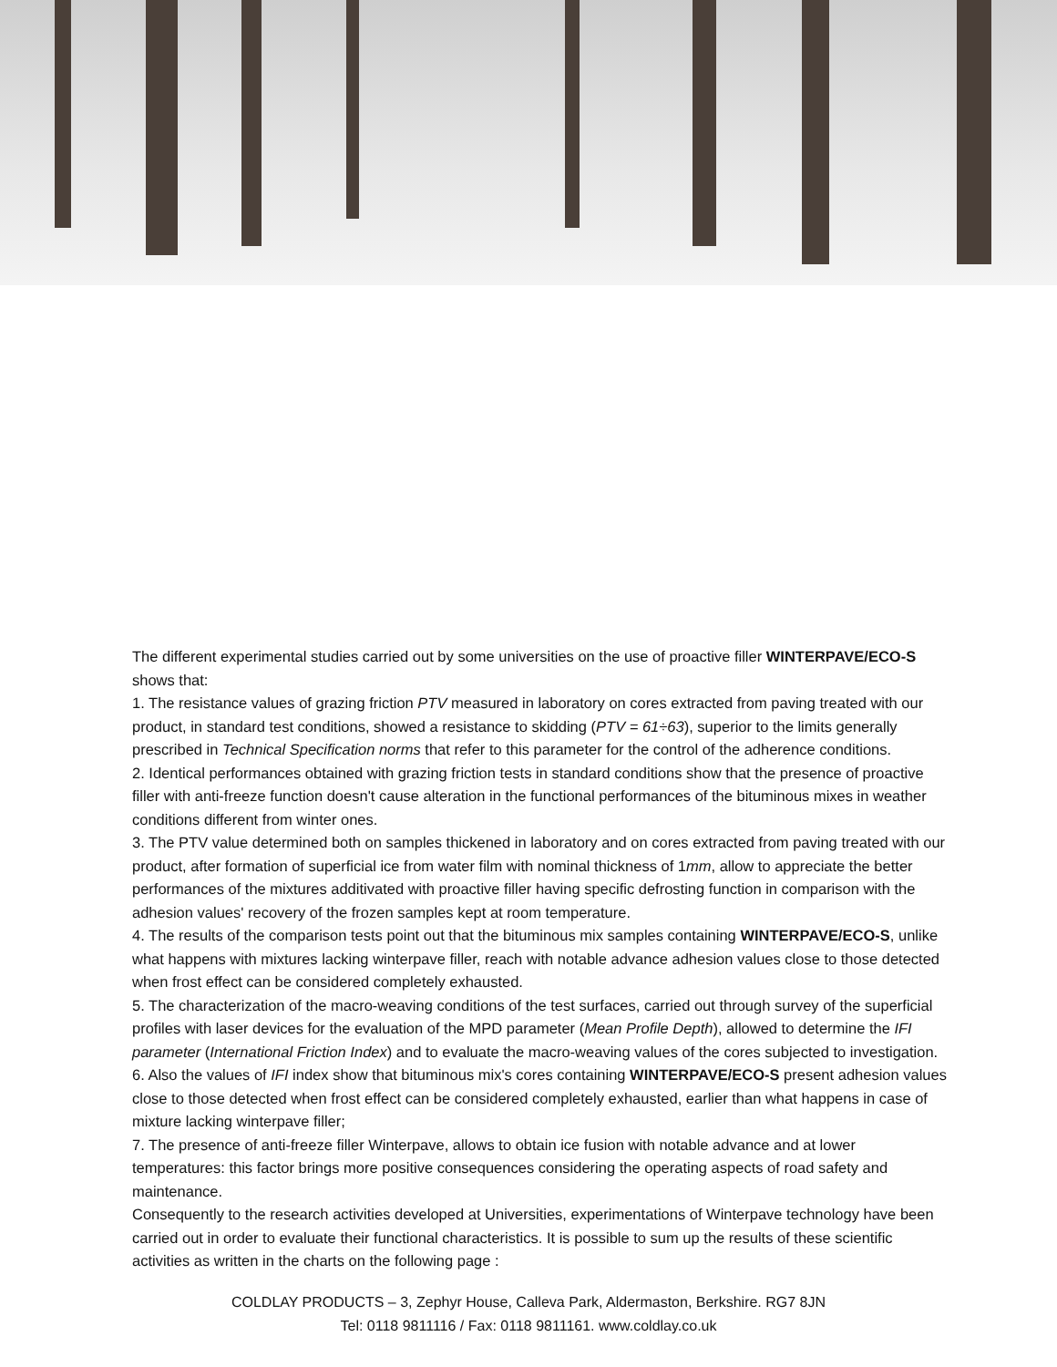The different experimental studies carried out by some universities on the use of proactive filler WINTERPAVE/ECO-S shows that:
1. The resistance values of grazing friction PTV measured in laboratory on cores extracted from paving treated with our product, in standard test conditions, showed a resistance to skidding (PTV = 61÷63), superior to the limits generally prescribed in Technical Specification norms that refer to this parameter for the control of the adherence conditions.
2. Identical performances obtained with grazing friction tests in standard conditions show that the presence of proactive filler with anti-freeze function doesn't cause alteration in the functional performances of the bituminous mixes in weather conditions different from winter ones.
3. The PTV value determined both on samples thickened in laboratory and on cores extracted from paving treated with our product, after formation of superficial ice from water film with nominal thickness of 1mm, allow to appreciate the better performances of the mixtures additivated with proactive filler having specific defrosting function in comparison with the adhesion values' recovery of the frozen samples kept at room temperature.
4. The results of the comparison tests point out that the bituminous mix samples containing WINTERPAVE/ECO-S, unlike what happens with mixtures lacking winterpave filler, reach with notable advance adhesion values close to those detected when frost effect can be considered completely exhausted.
5. The characterization of the macro-weaving conditions of the test surfaces, carried out through survey of the superficial profiles with laser devices for the evaluation of the MPD parameter (Mean Profile Depth), allowed to determine the IFI parameter (International Friction Index) and to evaluate the macro-weaving values of the cores subjected to investigation.
6. Also the values of IFI index show that bituminous mix's cores containing WINTERPAVE/ECO-S present adhesion values close to those detected when frost effect can be considered completely exhausted, earlier than what happens in case of mixture lacking winterpave filler;
7. The presence of anti-freeze filler Winterpave, allows to obtain ice fusion with notable advance and at lower temperatures: this factor brings more positive consequences considering the operating aspects of road safety and maintenance.
Consequently to the research activities developed at Universities, experimentations of Winterpave technology have been carried out in order to evaluate their functional characteristics. It is possible to sum up the results of these scientific activities as written in the charts on the following page :
COLDLAY PRODUCTS – 3, Zephyr House, Calleva Park, Aldermaston, Berkshire. RG7 8JN
Tel: 0118 9811116 / Fax: 0118 9811161. www.coldlay.co.uk